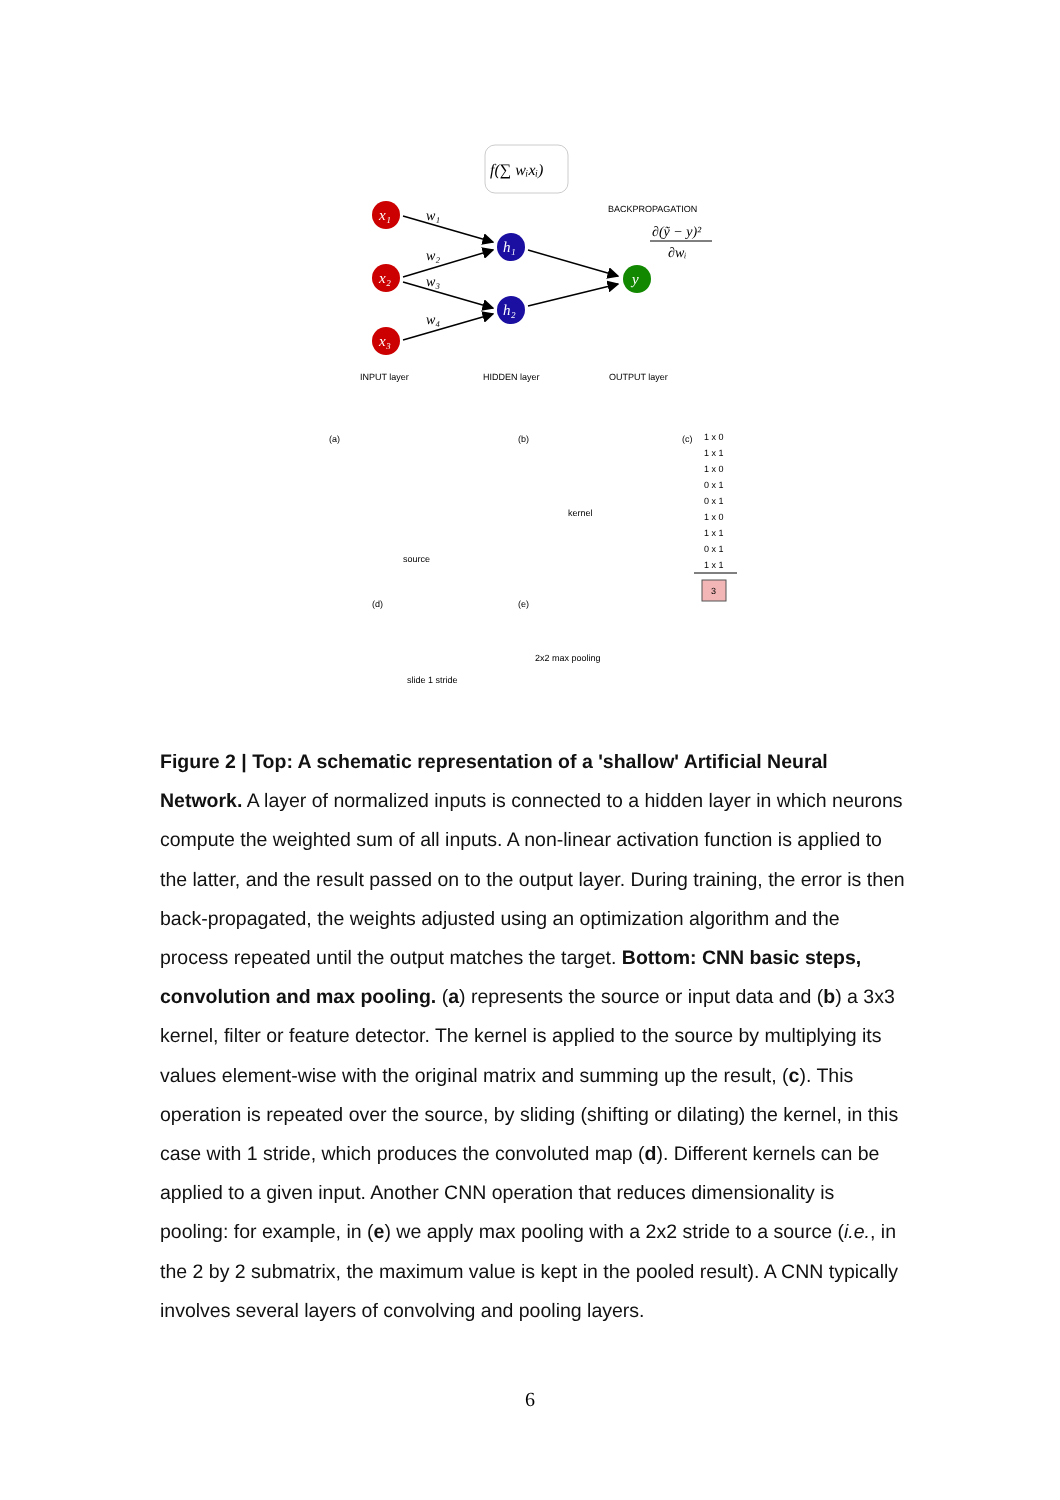f(∑ wᵢxᵢ)
x₁
x₂
x₃
h₁
h₂
y
w₁
w₂
w₃
w₄
∂(ỹ − y)²
∂wᵢ
BACKPROPAGATION
INPUT layer
HIDDEN layer
OUTPUT layer
(a)
(b)
(c)
(d)
(e)
source
kernel
slide 1 stride
2x2 max pooling
1 x 0
1 x 1
1 x 0
0 x 1
0 x 1
1 x 0
1 x 1
0 x 1
1 x 1
3
Figure 2 | Top: A schematic representation of a 'shallow' Artificial Neural Network. A layer of normalized inputs is connected to a hidden layer in which neurons compute the weighted sum of all inputs. A non-linear activation function is applied to the latter, and the result passed on to the output layer. During training, the error is then back-propagated, the weights adjusted using an optimization algorithm and the process repeated until the output matches the target. Bottom: CNN basic steps, convolution and max pooling. (a) represents the source or input data and (b) a 3x3 kernel, filter or feature detector. The kernel is applied to the source by multiplying its values element-wise with the original matrix and summing up the result, (c). This operation is repeated over the source, by sliding (shifting or dilating) the kernel, in this case with 1 stride, which produces the convoluted map (d). Different kernels can be applied to a given input. Another CNN operation that reduces dimensionality is pooling: for example, in (e) we apply max pooling with a 2x2 stride to a source (i.e., in the 2 by 2 submatrix, the maximum value is kept in the pooled result). A CNN typically involves several layers of convolving and pooling layers.
6